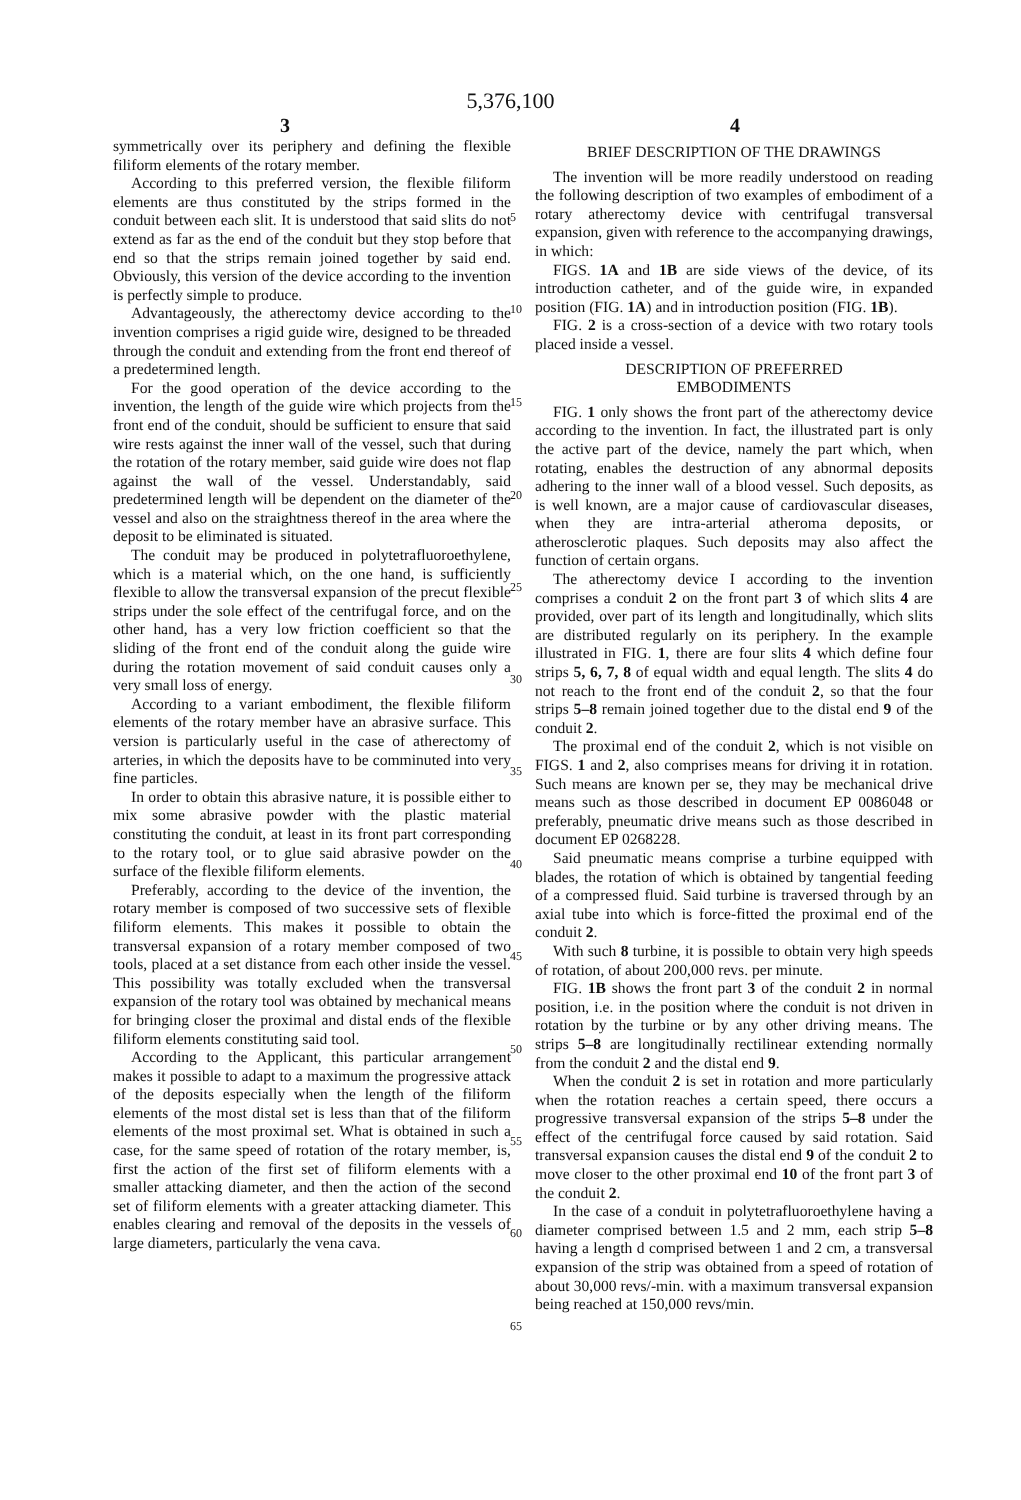5,376,100
3 4
symmetrically over its periphery and defining the flexible filiform elements of the rotary member.
According to this preferred version, the flexible filiform elements are thus constituted by the strips formed in the conduit between each slit. It is understood that said slits do not extend as far as the end of the conduit but they stop before that end so that the strips remain joined together by said end. Obviously, this version of the device according to the invention is perfectly simple to produce.
Advantageously, the atherectomy device according to the invention comprises a rigid guide wire, designed to be threaded through the conduit and extending from the front end thereof of a predetermined length.
For the good operation of the device according to the invention, the length of the guide wire which projects from the front end of the conduit, should be sufficient to ensure that said wire rests against the inner wall of the vessel, such that during the rotation of the rotary member, said guide wire does not flap against the wall of the vessel. Understandably, said predetermined length will be dependent on the diameter of the vessel and also on the straightness thereof in the area where the deposit to be eliminated is situated.
The conduit may be produced in polytetrafluoroethylene, which is a material which, on the one hand, is sufficiently flexible to allow the transversal expansion of the precut flexible strips under the sole effect of the centrifugal force, and on the other hand, has a very low friction coefficient so that the sliding of the front end of the conduit along the guide wire during the rotation movement of said conduit causes only a very small loss of energy.
According to a variant embodiment, the flexible filiform elements of the rotary member have an abrasive surface. This version is particularly useful in the case of atherectomy of arteries, in which the deposits have to be comminuted into very fine particles.
In order to obtain this abrasive nature, it is possible either to mix some abrasive powder with the plastic material constituting the conduit, at least in its front part corresponding to the rotary tool, or to glue said abrasive powder on the surface of the flexible filiform elements.
Preferably, according to the device of the invention, the rotary member is composed of two successive sets of flexible filiform elements. This makes it possible to obtain the transversal expansion of a rotary member composed of two tools, placed at a set distance from each other inside the vessel. This possibility was totally excluded when the transversal expansion of the rotary tool was obtained by mechanical means for bringing closer the proximal and distal ends of the flexible filiform elements constituting said tool.
According to the Applicant, this particular arrangement makes it possible to adapt to a maximum the progressive attack of the deposits especially when the length of the filiform elements of the most distal set is less than that of the filiform elements of the most proximal set. What is obtained in such a case, for the same speed of rotation of the rotary member, is, first the action of the first set of filiform elements with a smaller attacking diameter, and then the action of the second set of filiform elements with a greater attacking diameter. This enables clearing and removal of the deposits in the vessels of large diameters, particularly the vena cava.
BRIEF DESCRIPTION OF THE DRAWINGS
The invention will be more readily understood on reading the following description of two examples of embodiment of a rotary atherectomy device with centrifugal transversal expansion, given with reference to the accompanying drawings, in which:
FIGS. 1A and 1B are side views of the device, of its introduction catheter, and of the guide wire, in expanded position (FIG. 1A) and in introduction position (FIG. 1B).
FIG. 2 is a cross-section of a device with two rotary tools placed inside a vessel.
DESCRIPTION OF PREFERRED
EMBODIMENTS
FIG. 1 only shows the front part of the atherectomy device according to the invention. In fact, the illustrated part is only the active part of the device, namely the part which, when rotating, enables the destruction of any abnormal deposits adhering to the inner wall of a blood vessel. Such deposits, as is well known, are a major cause of cardiovascular diseases, when they are intra-arterial atheroma deposits, or atherosclerotic plaques. Such deposits may also affect the function of certain organs.
The atherectomy device I according to the invention comprises a conduit 2 on the front part 3 of which slits 4 are provided, over part of its length and longitudinally, which slits are distributed regularly on its periphery. In the example illustrated in FIG. 1, there are four slits 4 which define four strips 5, 6, 7, 8 of equal width and equal length. The slits 4 do not reach to the front end of the conduit 2, so that the four strips 5–8 remain joined together due to the distal end 9 of the conduit 2.
The proximal end of the conduit 2, which is not visible on FIGS. 1 and 2, also comprises means for driving it in rotation. Such means are known per se, they may be mechanical drive means such as those described in document EP 0086048 or preferably, pneumatic drive means such as those described in document EP 0268228.
Said pneumatic means comprise a turbine equipped with blades, the rotation of which is obtained by tangential feeding of a compressed fluid. Said turbine is traversed through by an axial tube into which is force-fitted the proximal end of the conduit 2.
With such 8 turbine, it is possible to obtain very high speeds of rotation, of about 200,000 revs. per minute.
FIG. 1B shows the front part 3 of the conduit 2 in normal position, i.e. in the position where the conduit is not driven in rotation by the turbine or by any other driving means. The strips 5–8 are longitudinally rectilinear extending normally from the conduit 2 and the distal end 9.
When the conduit 2 is set in rotation and more particularly when the rotation reaches a certain speed, there occurs a progressive transversal expansion of the strips 5–8 under the effect of the centrifugal force caused by said rotation. Said transversal expansion causes the distal end 9 of the conduit 2 to move closer to the other proximal end 10 of the front part 3 of the conduit 2.
In the case of a conduit in polytetrafluoroethylene having a diameter comprised between 1.5 and 2 mm, each strip 5–8 having a length d comprised between 1 and 2 cm, a transversal expansion of the strip was obtained from a speed of rotation of about 30,000 revs/-min. with a maximum transversal expansion being reached at 150,000 revs/min.
5
10
15
20
25
30
35
40
45
50
55
60
65